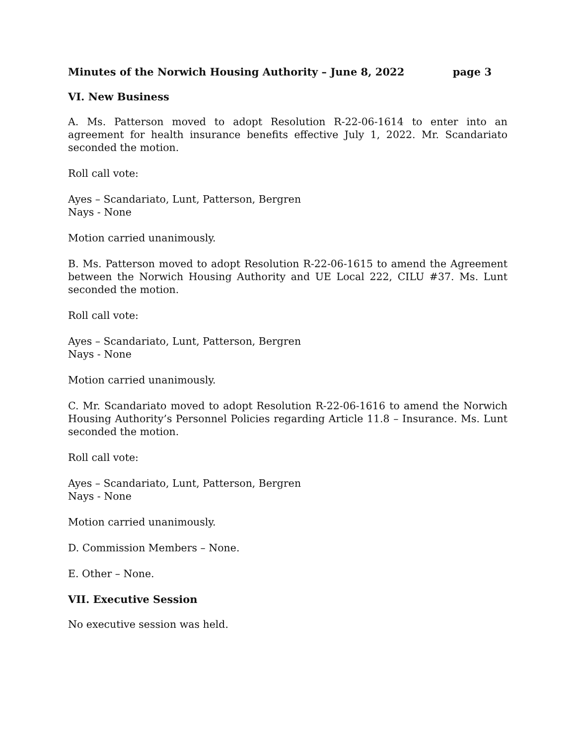Minutes of the Norwich Housing Authority – June 8, 2022 page 3
VI. New Business
A. Ms. Patterson moved to adopt Resolution R-22-06-1614 to enter into an agreement for health insurance benefits effective July 1, 2022. Mr. Scandariato seconded the motion.
Roll call vote:
Ayes – Scandariato, Lunt, Patterson, Bergren
Nays - None
Motion carried unanimously.
B. Ms. Patterson moved to adopt Resolution R-22-06-1615 to amend the Agreement between the Norwich Housing Authority and UE Local 222, CILU #37. Ms. Lunt seconded the motion.
Roll call vote:
Ayes – Scandariato, Lunt, Patterson, Bergren
Nays - None
Motion carried unanimously.
C. Mr. Scandariato moved to adopt Resolution R-22-06-1616 to amend the Norwich Housing Authority’s Personnel Policies regarding Article 11.8 – Insurance. Ms. Lunt seconded the motion.
Roll call vote:
Ayes – Scandariato, Lunt, Patterson, Bergren
Nays - None
Motion carried unanimously.
D. Commission Members – None.
E. Other – None.
VII. Executive Session
No executive session was held.